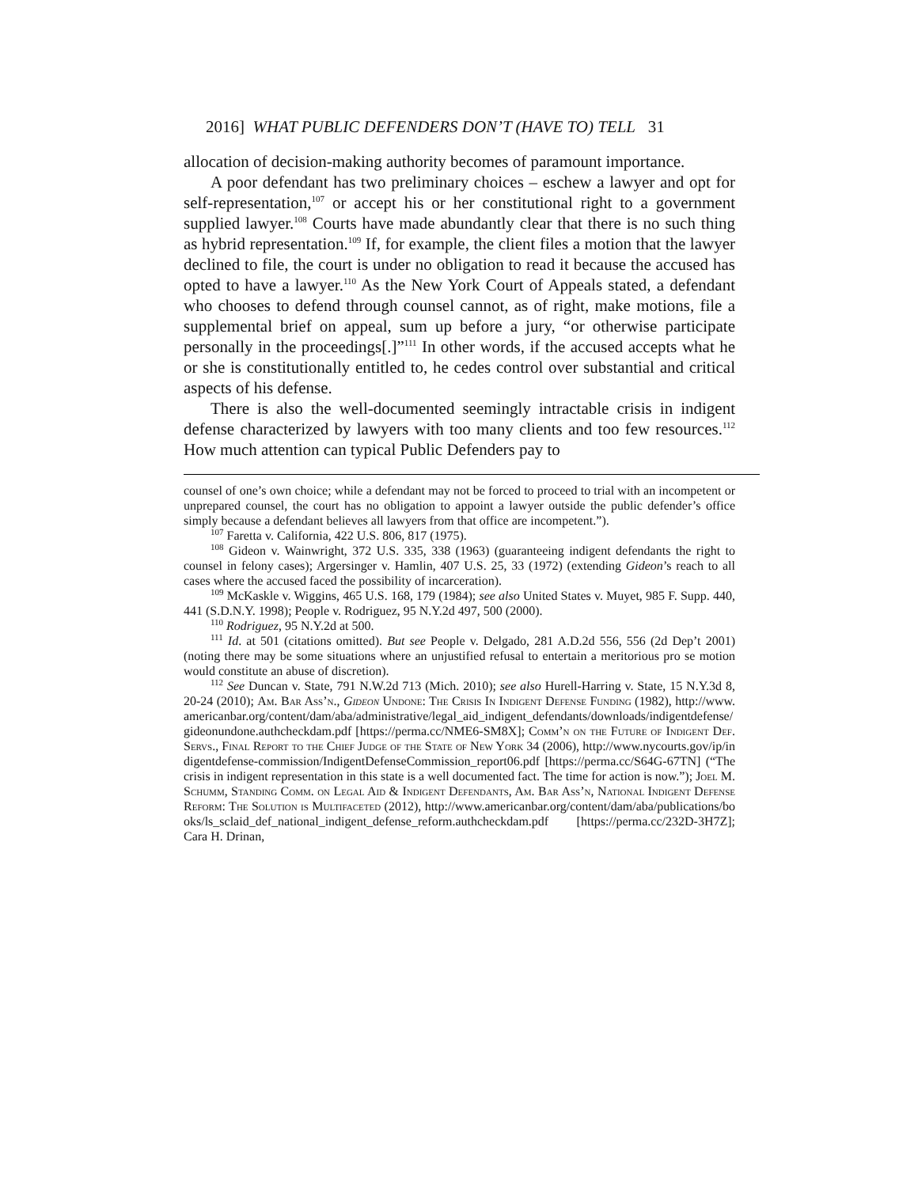2016] WHAT PUBLIC DEFENDERS DON’T (HAVE TO) TELL 31
allocation of decision-making authority becomes of paramount importance.
A poor defendant has two preliminary choices – eschew a lawyer and opt for self-representation,<sup>107</sup> or accept his or her constitutional right to a government supplied lawyer.<sup>108</sup> Courts have made abundantly clear that there is no such thing as hybrid representation.<sup>109</sup> If, for example, the client files a motion that the lawyer declined to file, the court is under no obligation to read it because the accused has opted to have a lawyer.<sup>110</sup> As the New York Court of Appeals stated, a defendant who chooses to defend through counsel cannot, as of right, make motions, file a supplemental brief on appeal, sum up before a jury, “or otherwise participate personally in the proceedings[.]”<sup>111</sup> In other words, if the accused accepts what he or she is constitutionally entitled to, he cedes control over substantial and critical aspects of his defense.
There is also the well-documented seemingly intractable crisis in indigent defense characterized by lawyers with too many clients and too few resources.<sup>112</sup> How much attention can typical Public Defenders pay to
counsel of one’s own choice; while a defendant may not be forced to proceed to trial with an incompetent or unprepared counsel, the court has no obligation to appoint a lawyer outside the public defender’s office simply because a defendant believes all lawyers from that office are incompetent.”).
<sup>107</sup> Faretta v. California, 422 U.S. 806, 817 (1975).
<sup>108</sup> Gideon v. Wainwright, 372 U.S. 335, 338 (1963) (guaranteeing indigent defendants the right to counsel in felony cases); Argersinger v. Hamlin, 407 U.S. 25, 33 (1972) (extending Gideon’s reach to all cases where the accused faced the possibility of incarceration).
<sup>109</sup> McKaskle v. Wiggins, 465 U.S. 168, 179 (1984); see also United States v. Muyet, 985 F. Supp. 440, 441 (S.D.N.Y. 1998); People v. Rodriguez, 95 N.Y.2d 497, 500 (2000).
<sup>110</sup> Rodriguez, 95 N.Y.2d at 500.
<sup>111</sup> Id. at 501 (citations omitted). But see People v. Delgado, 281 A.D.2d 556, 556 (2d Dep’t 2001) (noting there may be some situations where an unjustified refusal to entertain a meritorious pro se motion would constitute an abuse of discretion).
<sup>112</sup> See Duncan v. State, 791 N.W.2d 713 (Mich. 2010); see also Hurell-Harring v. State, 15 N.Y.3d 8, 20-24 (2010); Am. Bar Ass’n., Gideon Undone: The Crisis In Indigent Defense Funding (1982), http://www.americanbar.org/content/dam/aba/administrative/legal_aid_indigent_defendants/downloads/indigentdefense/gideonundone.authcheckdam.pdf [https://perma.cc/NME6-SM8X]; Comm’n on the Future of Indigent Def. Servs., Final Report to the Chief Judge of the State of New York 34 (2006), http://www.nycourts.gov/ip/indigentdefense-commission/IndigentDefenseCommission_report06.pdf [https://perma.cc/S64G-67TN] (“The crisis in indigent representation in this state is a well documented fact. The time for action is now.”); Joel M. Schumm, Standing Comm. on Legal Aid & Indigent Defendants, Am. Bar Ass’n, National Indigent Defense Reform: The Solution is Multifaceted (2012), http://www.americanbar.org/content/dam/aba/publications/books/ls_sclaid_def_national_indigent_defense_reform.authcheckdam.pdf [https://perma.cc/232D-3H7Z]; Cara H. Drinan,